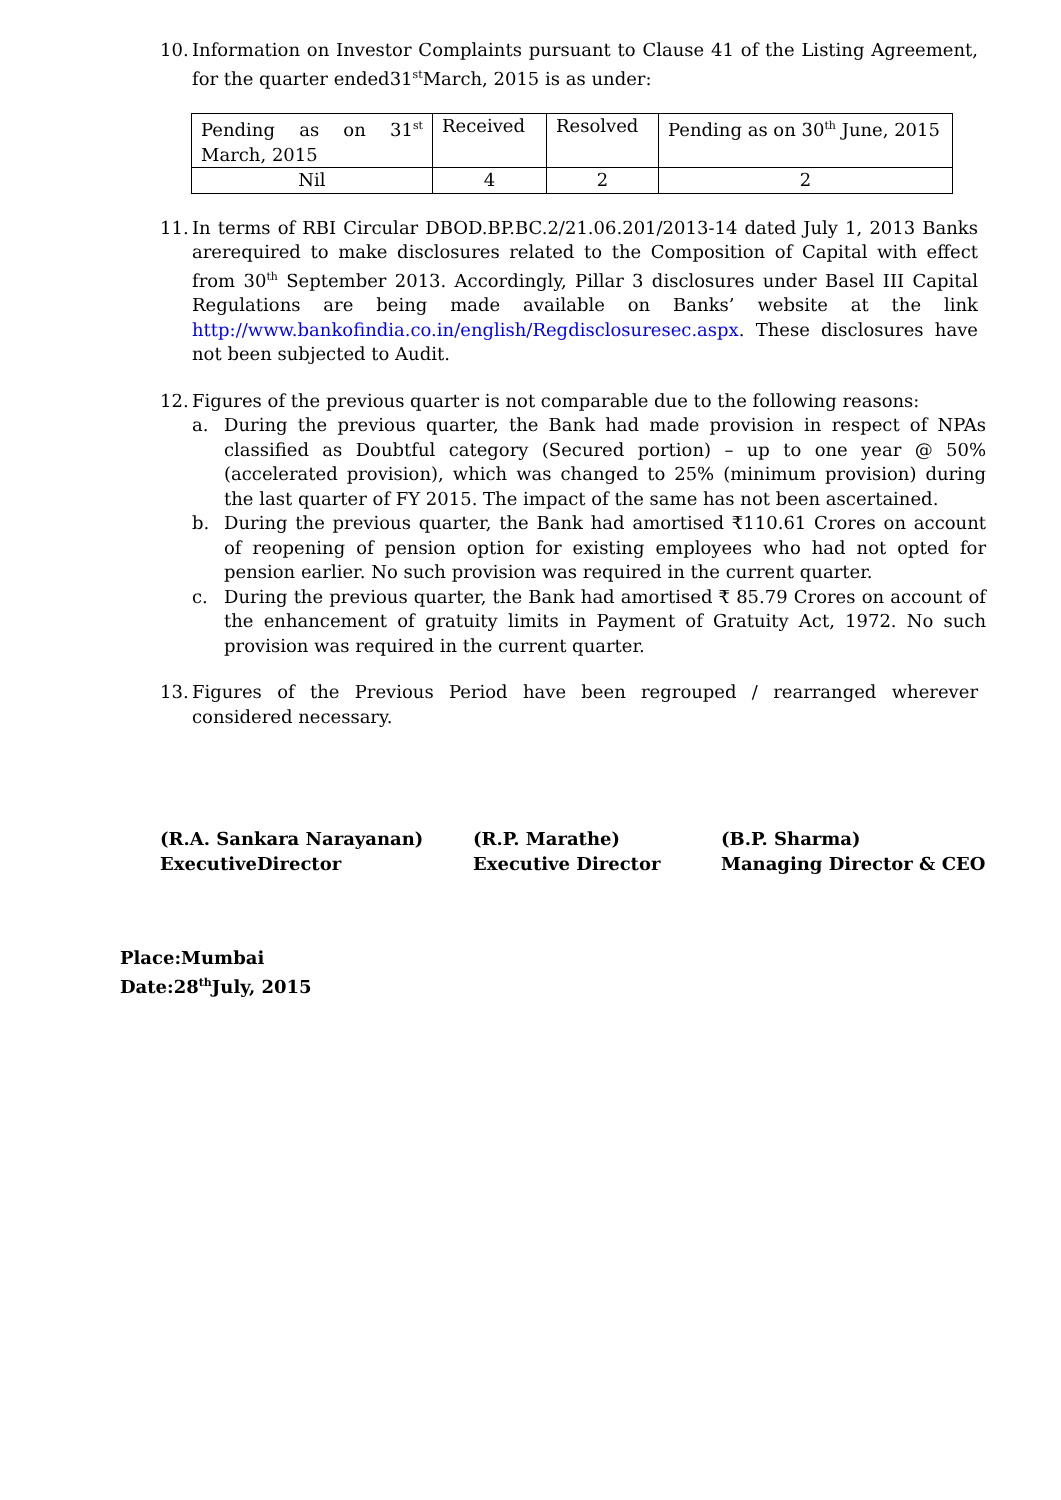10.
Information on Investor Complaints pursuant to Clause 41 of the Listing Agreement, for the quarter ended31<sup>st</sup>March, 2015 is as under:
| Pending as on 31<sup>st</sup> March, 2015 | Received | Resolved | Pending as on 30<sup>th</sup> June, 2015 |
| Nil | 4 | 2 | 2 |
11.
In terms of RBI Circular DBOD.BP.BC.2/21.06.201/2013-14 dated July 1, 2013 Banks arerequired to make disclosures related to the Composition of Capital with effect from 30<sup>th</sup> September 2013. Accordingly, Pillar 3 disclosures under Basel III Capital Regulations are being made available on Banks’ website at the link http://www.bankofindia.co.in/english/Regdisclosuresec.aspx. These disclosures have not been subjected to Audit.
12.
Figures of the previous quarter is not comparable due to the following reasons:
a. During the previous quarter, the Bank had made provision in respect of NPAs classified as Doubtful category (Secured portion) – up to one year @ 50% (accelerated provision), which was changed to 25% (minimum provision) during the last quarter of FY 2015. The impact of the same has not been ascertained.
b. During the previous quarter, the Bank had amortised ₹110.61 Crores on account of reopening of pension option for existing employees who had not opted for pension earlier. No such provision was required in the current quarter.
c. During the previous quarter, the Bank had amortised ₹ 85.79 Crores on account of the enhancement of gratuity limits in Payment of Gratuity Act, 1972. No such provision was required in the current quarter.
13.
Figures of the Previous Period have been regrouped / rearranged wherever considered necessary.
(R.A. Sankara Narayanan)
ExecutiveDirector
(R.P. Marathe)
Executive Director
(B.P. Sharma)
Managing Director & CEO
Place:Mumbai
Date:28<sup>th</sup>July, 2015